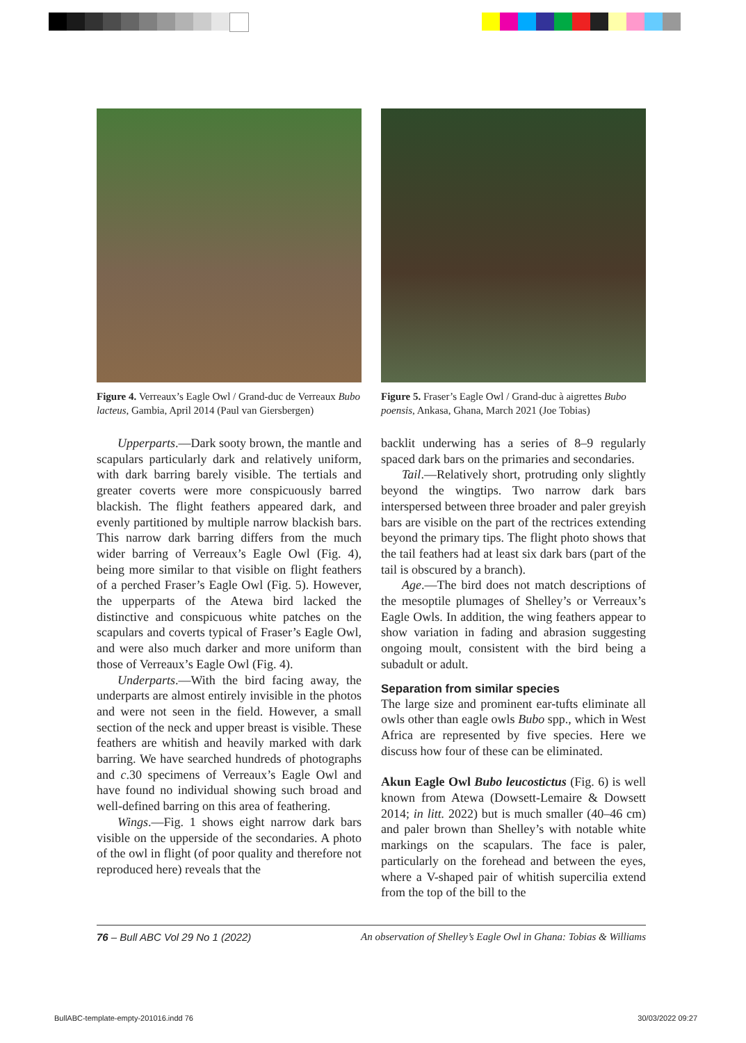Figure 4. Verreaux’s Eagle Owl / Grand-duc de Verreaux Bubo lacteus, Gambia, April 2014 (Paul van Giersbergen)
Upperparts.—Dark sooty brown, the mantle and scapulars particularly dark and relatively uniform, with dark barring barely visible. The tertials and greater coverts were more conspicuously barred blackish. The flight feathers appeared dark, and evenly partitioned by multiple narrow blackish bars. This narrow dark barring differs from the much wider barring of Verreaux’s Eagle Owl (Fig. 4), being more similar to that visible on flight feathers of a perched Fraser’s Eagle Owl (Fig. 5). However, the upperparts of the Atewa bird lacked the distinctive and conspicuous white patches on the scapulars and coverts typical of Fraser’s Eagle Owl, and were also much darker and more uniform than those of Verreaux’s Eagle Owl (Fig. 4).
Underparts.—With the bird facing away, the underparts are almost entirely invisible in the photos and were not seen in the field. However, a small section of the neck and upper breast is visible. These feathers are whitish and heavily marked with dark barring. We have searched hundreds of photographs and c.30 specimens of Verreaux’s Eagle Owl and have found no individual showing such broad and well-defined barring on this area of feathering.
Wings.—Fig. 1 shows eight narrow dark bars visible on the upperside of the secondaries. A photo of the owl in flight (of poor quality and therefore not reproduced here) reveals that the
Figure 5. Fraser’s Eagle Owl / Grand-duc à aigrettes Bubo poensis, Ankasa, Ghana, March 2021 (Joe Tobias)
backlit underwing has a series of 8–9 regularly spaced dark bars on the primaries and secondaries.
Tail.—Relatively short, protruding only slightly beyond the wingtips. Two narrow dark bars interspersed between three broader and paler greyish bars are visible on the part of the rectrices extending beyond the primary tips. The flight photo shows that the tail feathers had at least six dark bars (part of the tail is obscured by a branch).
Age.—The bird does not match descriptions of the mesoptile plumages of Shelley’s or Verreaux’s Eagle Owls. In addition, the wing feathers appear to show variation in fading and abrasion suggesting ongoing moult, consistent with the bird being a subadult or adult.
Separation from similar species
The large size and prominent ear-tufts eliminate all owls other than eagle owls Bubo spp., which in West Africa are represented by five species. Here we discuss how four of these can be eliminated.
Akun Eagle Owl Bubo leucostictus (Fig. 6) is well known from Atewa (Dowsett-Lemaire & Dowsett 2014; in litt. 2022) but is much smaller (40–46 cm) and paler brown than Shelley’s with notable white markings on the scapulars. The face is paler, particularly on the forehead and between the eyes, where a V-shaped pair of whitish supercilia extend from the top of the bill to the
76 – Bull ABC Vol 29 No 1 (2022) An observation of Shelley’s Eagle Owl in Ghana: Tobias & Williams
BullABC-template-empty-201016.indd 76 30/03/2022 09:27